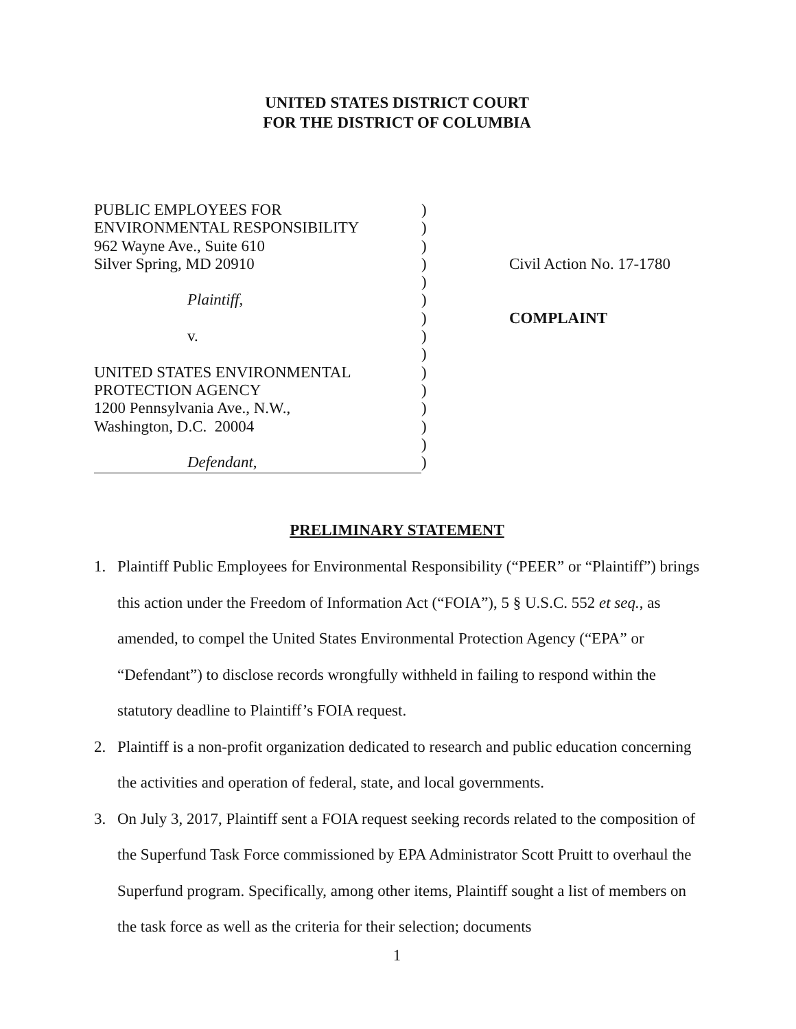UNITED STATES DISTRICT COURT
FOR THE DISTRICT OF COLUMBIA
PUBLIC EMPLOYEES FOR
ENVIRONMENTAL RESPONSIBILITY
962 Wayne Ave., Suite 610
Silver Spring, MD 20910
Plaintiff,
v.
UNITED STATES ENVIRONMENTAL
PROTECTION AGENCY
1200 Pennsylvania Ave., N.W.,
Washington, D.C. 20004
Defendant,
)
)
)
)
)
)
)
)
)
)
)
)
)
)
)
Civil Action No. 17-1780
COMPLAINT
PRELIMINARY STATEMENT
1. Plaintiff Public Employees for Environmental Responsibility (“PEER” or “Plaintiff”) brings this action under the Freedom of Information Act (“FOIA”), 5 § U.S.C. 552 et seq., as amended, to compel the United States Environmental Protection Agency (“EPA” or “Defendant”) to disclose records wrongfully withheld in failing to respond within the statutory deadline to Plaintiff’s FOIA request.
2. Plaintiff is a non-profit organization dedicated to research and public education concerning the activities and operation of federal, state, and local governments.
3. On July 3, 2017, Plaintiff sent a FOIA request seeking records related to the composition of the Superfund Task Force commissioned by EPA Administrator Scott Pruitt to overhaul the Superfund program. Specifically, among other items, Plaintiff sought a list of members on the task force as well as the criteria for their selection; documents
1